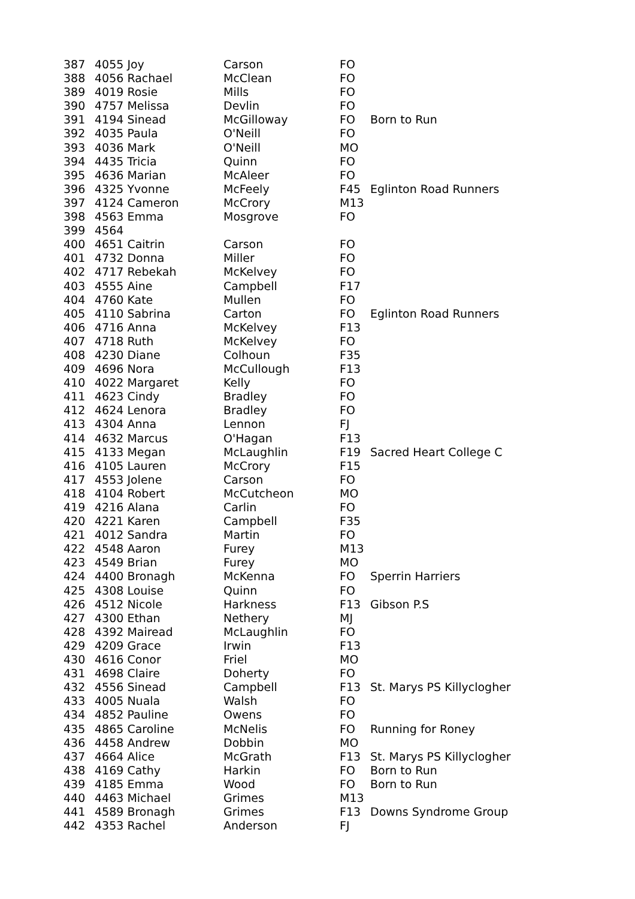| 387 | 4055 Joy | Carson | FO | |
| 388 | 4056 Rachael | McClean | FO | |
| 389 | 4019 Rosie | Mills | FO | |
| 390 | 4757 Melissa | Devlin | FO | |
| 391 | 4194 Sinead | McGilloway | FO | Born to Run |
| 392 | 4035 Paula | O'Neill | FO | |
| 393 | 4036 Mark | O'Neill | MO | |
| 394 | 4435 Tricia | Quinn | FO | |
| 395 | 4636 Marian | McAleer | FO | |
| 396 | 4325 Yvonne | McFeely | F45 | Eglinton Road Runners |
| 397 | 4124 Cameron | McCrory | M13 | |
| 398 | 4563 Emma | Mosgrove | FO | |
| 399 | 4564 | | | |
| 400 | 4651 Caitrin | Carson | FO | |
| 401 | 4732 Donna | Miller | FO | |
| 402 | 4717 Rebekah | McKelvey | FO | |
| 403 | 4555 Aine | Campbell | F17 | |
| 404 | 4760 Kate | Mullen | FO | |
| 405 | 4110 Sabrina | Carton | FO | Eglinton Road Runners |
| 406 | 4716 Anna | McKelvey | F13 | |
| 407 | 4718 Ruth | McKelvey | FO | |
| 408 | 4230 Diane | Colhoun | F35 | |
| 409 | 4696 Nora | McCullough | F13 | |
| 410 | 4022 Margaret | Kelly | FO | |
| 411 | 4623 Cindy | Bradley | FO | |
| 412 | 4624 Lenora | Bradley | FO | |
| 413 | 4304 Anna | Lennon | FJ | |
| 414 | 4632 Marcus | O'Hagan | F13 | |
| 415 | 4133 Megan | McLaughlin | F19 | Sacred Heart College C |
| 416 | 4105 Lauren | McCrory | F15 | |
| 417 | 4553 Jolene | Carson | FO | |
| 418 | 4104 Robert | McCutcheon | MO | |
| 419 | 4216 Alana | Carlin | FO | |
| 420 | 4221 Karen | Campbell | F35 | |
| 421 | 4012 Sandra | Martin | FO | |
| 422 | 4548 Aaron | Furey | M13 | |
| 423 | 4549 Brian | Furey | MO | |
| 424 | 4400 Bronagh | McKenna | FO | Sperrin Harriers |
| 425 | 4308 Louise | Quinn | FO | |
| 426 | 4512 Nicole | Harkness | F13 | Gibson P.S |
| 427 | 4300 Ethan | Nethery | MJ | |
| 428 | 4392 Mairead | McLaughlin | FO | |
| 429 | 4209 Grace | Irwin | F13 | |
| 430 | 4616 Conor | Friel | MO | |
| 431 | 4698 Claire | Doherty | FO | |
| 432 | 4556 Sinead | Campbell | F13 | St. Marys PS Killyclogher |
| 433 | 4005 Nuala | Walsh | FO | |
| 434 | 4852 Pauline | Owens | FO | |
| 435 | 4865 Caroline | McNelis | FO | Running for Roney |
| 436 | 4458 Andrew | Dobbin | MO | |
| 437 | 4664 Alice | McGrath | F13 | St. Marys PS Killyclogher |
| 438 | 4169 Cathy | Harkin | FO | Born to Run |
| 439 | 4185 Emma | Wood | FO | Born to Run |
| 440 | 4463 Michael | Grimes | M13 | |
| 441 | 4589 Bronagh | Grimes | F13 | Downs Syndrome Group |
| 442 | 4353 Rachel | Anderson | FJ | |